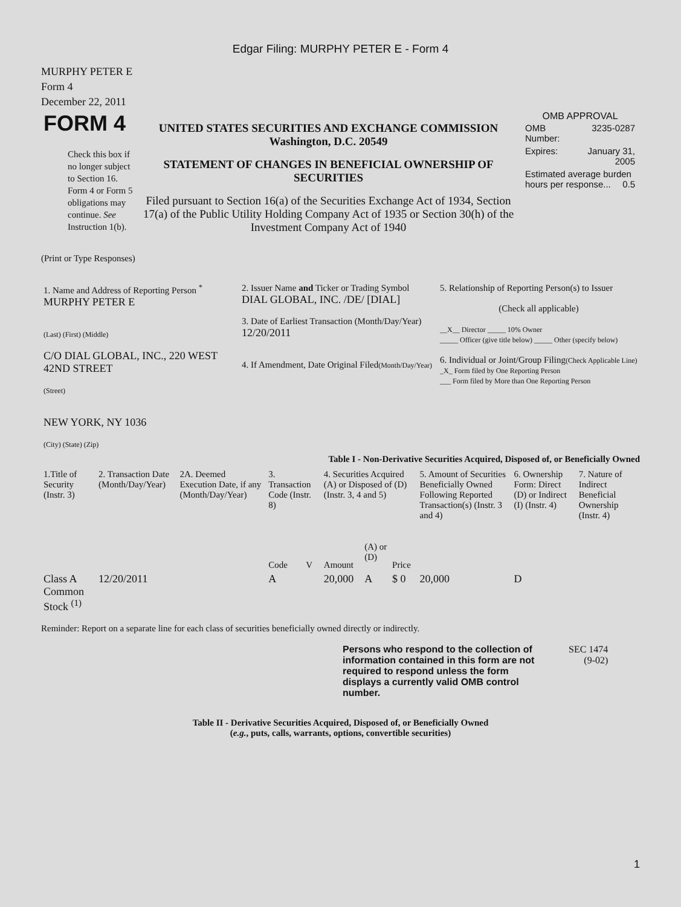Edgar Filing: MURPHY PETER E - Form 4
MURPHY PETER E
Form 4
December 22, 2011
| FORM 4 Check this box if no longer subject to Section 16. Form 4 or Form 5 obligations may continue. See Instruction 1(b). | UNITED STATES SECURITIES AND EXCHANGE COMMISSION Washington, D.C. 20549 STATEMENT OF CHANGES IN BENEFICIAL OWNERSHIP OF SECURITIES Filed pursuant to Section 16(a) of the Securities Exchange Act of 1934, Section 17(a) of the Public Utility Holding Company Act of 1935 or Section 30(h) of the Investment Company Act of 1940 | OMB APPROVAL / OMB Number: / 3235-0287 / / Expires: / January 31, 2005 / / Estimated average burden hours per response... 0.5 / / |
(Print or Type Responses)
| 1. Name and Address of Reporting Person <sup>*</sup> MURPHY PETER E (Last) (First) (Middle) C/O DIAL GLOBAL, INC., 220 WEST 42ND STREET (Street) NEW YORK, NY 1036 (City) (State) (Zip) | 2. Issuer Name and Ticker or Trading Symbol DIAL GLOBAL, INC. /DE/ [DIAL] 3. Date of Earliest Transaction (Month/Day/Year) 12/20/2011 4. If Amendment, Date Original Filed (Month/Day/Year) | 5. Relationship of Reporting Person(s) to Issuer (Check all applicable) __X__ Director _____ 10% Owner _____ Officer (give title below) _____ Other (specify below) 6. Individual or Joint/Group Filing (Check Applicable Line) _X_ Form filed by One Reporting Person ___ Form filed by More than One Reporting Person |
Table I - Non-Derivative Securities Acquired, Disposed of, or Beneficially Owned
| 1.Title of Security (Instr. 3) | 2. Transaction Date (Month/Day/Year) | 2A. Deemed Execution Date, if any (Month/Day/Year) | 3. Transaction Code (Instr. 8) | | 4. Securities Acquired (A) or Disposed of (D) (Instr. 3, 4 and 5) | | | 5. Amount of Securities Beneficially Owned Following Reported Transaction(s) (Instr. 3 and 4) | 6. Ownership Form: Direct (D) or Indirect (I) (Instr. 4) | 7. Nature of Indirect Beneficial Ownership (Instr. 4) |
| --- | --- | --- | --- | --- | --- | --- | --- | --- | --- | --- |
| | | | Code | V | Amount | (A) or (D) | Price | | | |
| Class A Common Stock <sup>(1)</sup> | 12/20/2011 | | A | | 20,000 | A | $ 0 | 20,000 | D | |
Reminder: Report on a separate line for each class of securities beneficially owned directly or indirectly.
| Persons who respond to the collection of information contained in this form are not required to respond unless the form displays a currently valid OMB control number. | SEC 1474 (9-02) |
Table II - Derivative Securities Acquired, Disposed of, or Beneficially Owned
(e.g., puts, calls, warrants, options, convertible securities)
1